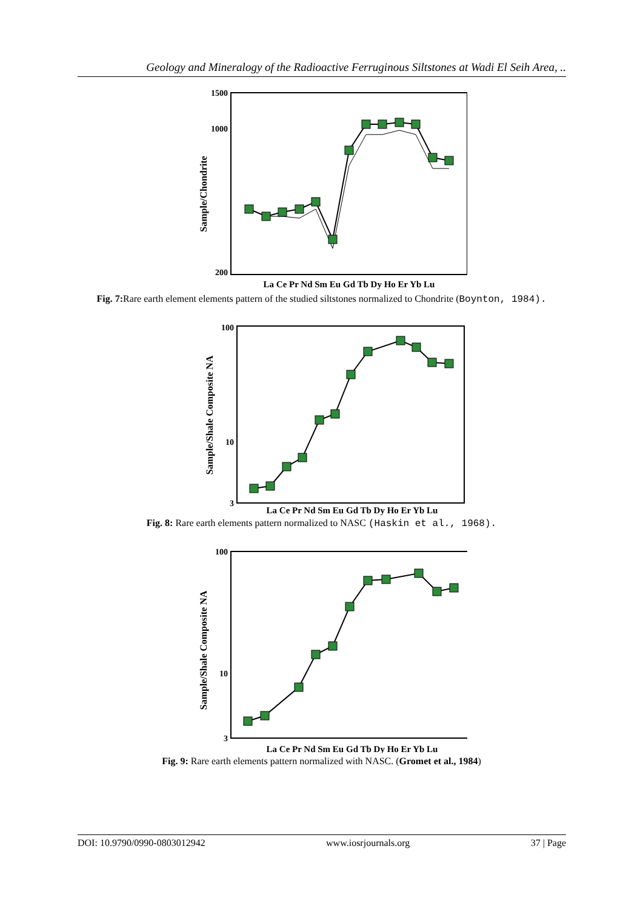Geology and Mineralogy of the Radioactive Ferruginous Siltstones at Wadi El Seih Area, ..
1500
1000
200
Sample/Chondrite
La Ce Pr Nd Sm Eu Gd Tb Dy Ho Er Yb Lu
Fig. 7: Rare earth element elements pattern of the studied siltstones normalized to Chondrite (Boynton, 1984).
100
10
3
Sample/Shale Composite NA
La Ce Pr Nd Sm Eu Gd Tb Dy Ho Er Yb Lu
Fig. 8: Rare earth elements pattern normalized to NASC (Haskin et al., 1968).
100
10
3
Sample/Shale Composite NA
La Ce Pr Nd Sm Eu Gd Tb Dy Ho Er Yb Lu
Fig. 9: Rare earth elements pattern normalized with NASC. (Gromet et al., 1984)
DOI: 10.9790/0990-0803012942 www.iosrjournals.org 37 | Page